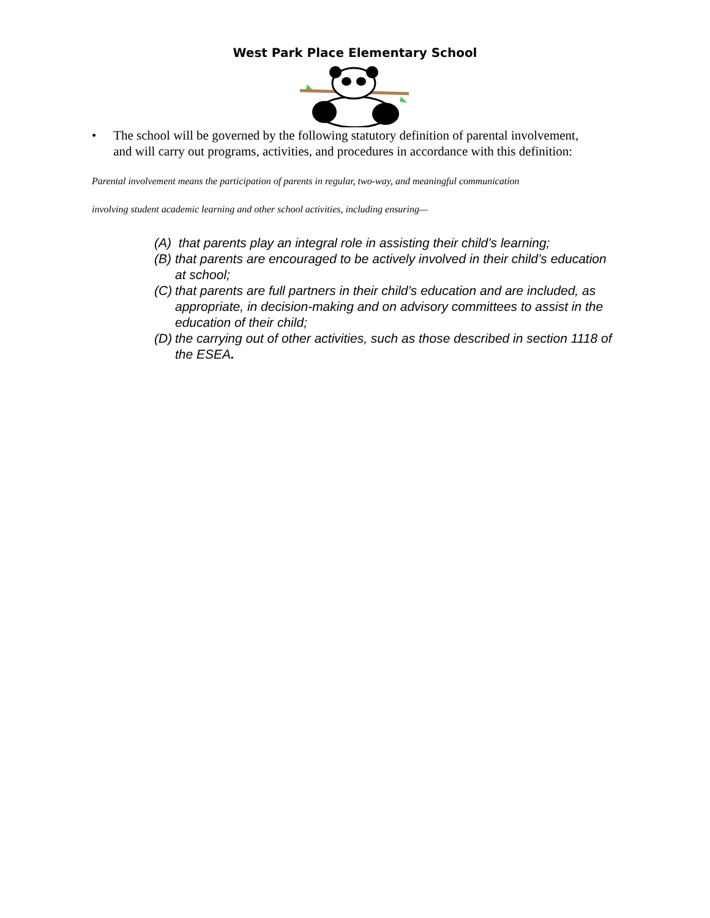West Park Place Elementary School
• The school will be governed by the following statutory definition of parental involvement, and will carry out programs, activities, and procedures in accordance with this definition:
Parental involvement means the participation of parents in regular, two-way, and meaningful communication
involving student academic learning and other school activities, including ensuring—
(A)
that parents play an integral role in assisting their child’s learning;
(B)
that parents are encouraged to be actively involved in their child’s education at school;
(C)
that parents are full partners in their child’s education and are included, as appropriate, in decision-making and on advisory committees to assist in the education of their child;
(D)
the carrying out of other activities, such as those described in section 1118 of the ESEA.